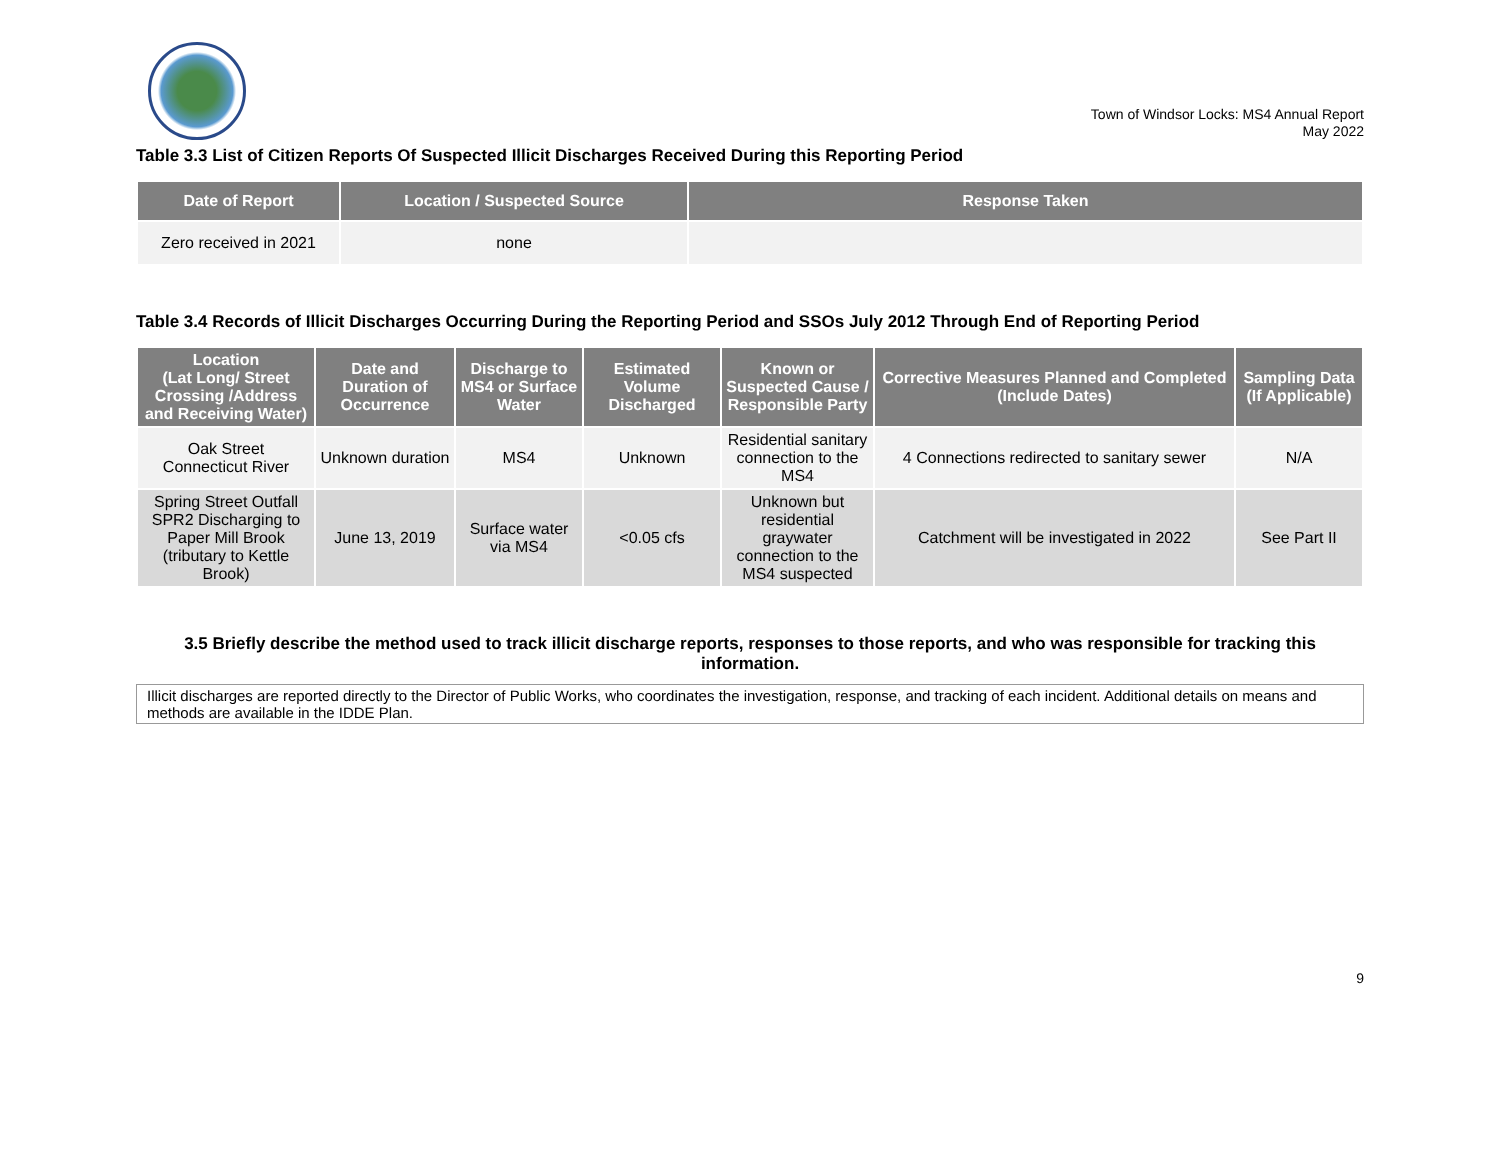Town of Windsor Locks: MS4 Annual Report
May 2022
Table 3.3 List of Citizen Reports Of Suspected Illicit Discharges Received During this Reporting Period
| Date of Report | Location / Suspected Source | Response Taken |
| --- | --- | --- |
| Zero received in 2021 | none | |
Table 3.4 Records of Illicit Discharges Occurring During the Reporting Period and SSOs July 2012 Through End of Reporting Period
| Location (Lat Long/ Street Crossing /Address and Receiving Water) | Date and Duration of Occurrence | Discharge to MS4 or Surface Water | Estimated Volume Discharged | Known or Suspected Cause / Responsible Party | Corrective Measures Planned and Completed (Include Dates) | Sampling Data (If Applicable) |
| --- | --- | --- | --- | --- | --- | --- |
| Oak Street Connecticut River | Unknown duration | MS4 | Unknown | Residential sanitary connection to the MS4 | 4 Connections redirected to sanitary sewer | N/A |
| Spring Street Outfall SPR2 Discharging to Paper Mill Brook (tributary to Kettle Brook) | June 13, 2019 | Surface water via MS4 | <0.05 cfs | Unknown but residential graywater connection to the MS4 suspected | Catchment will be investigated in 2022 | See Part II |
3.5 Briefly describe the method used to track illicit discharge reports, responses to those reports, and who was responsible for tracking this information.
Illicit discharges are reported directly to the Director of Public Works, who coordinates the investigation, response, and tracking of each incident. Additional details on means and methods are available in the IDDE Plan.
9